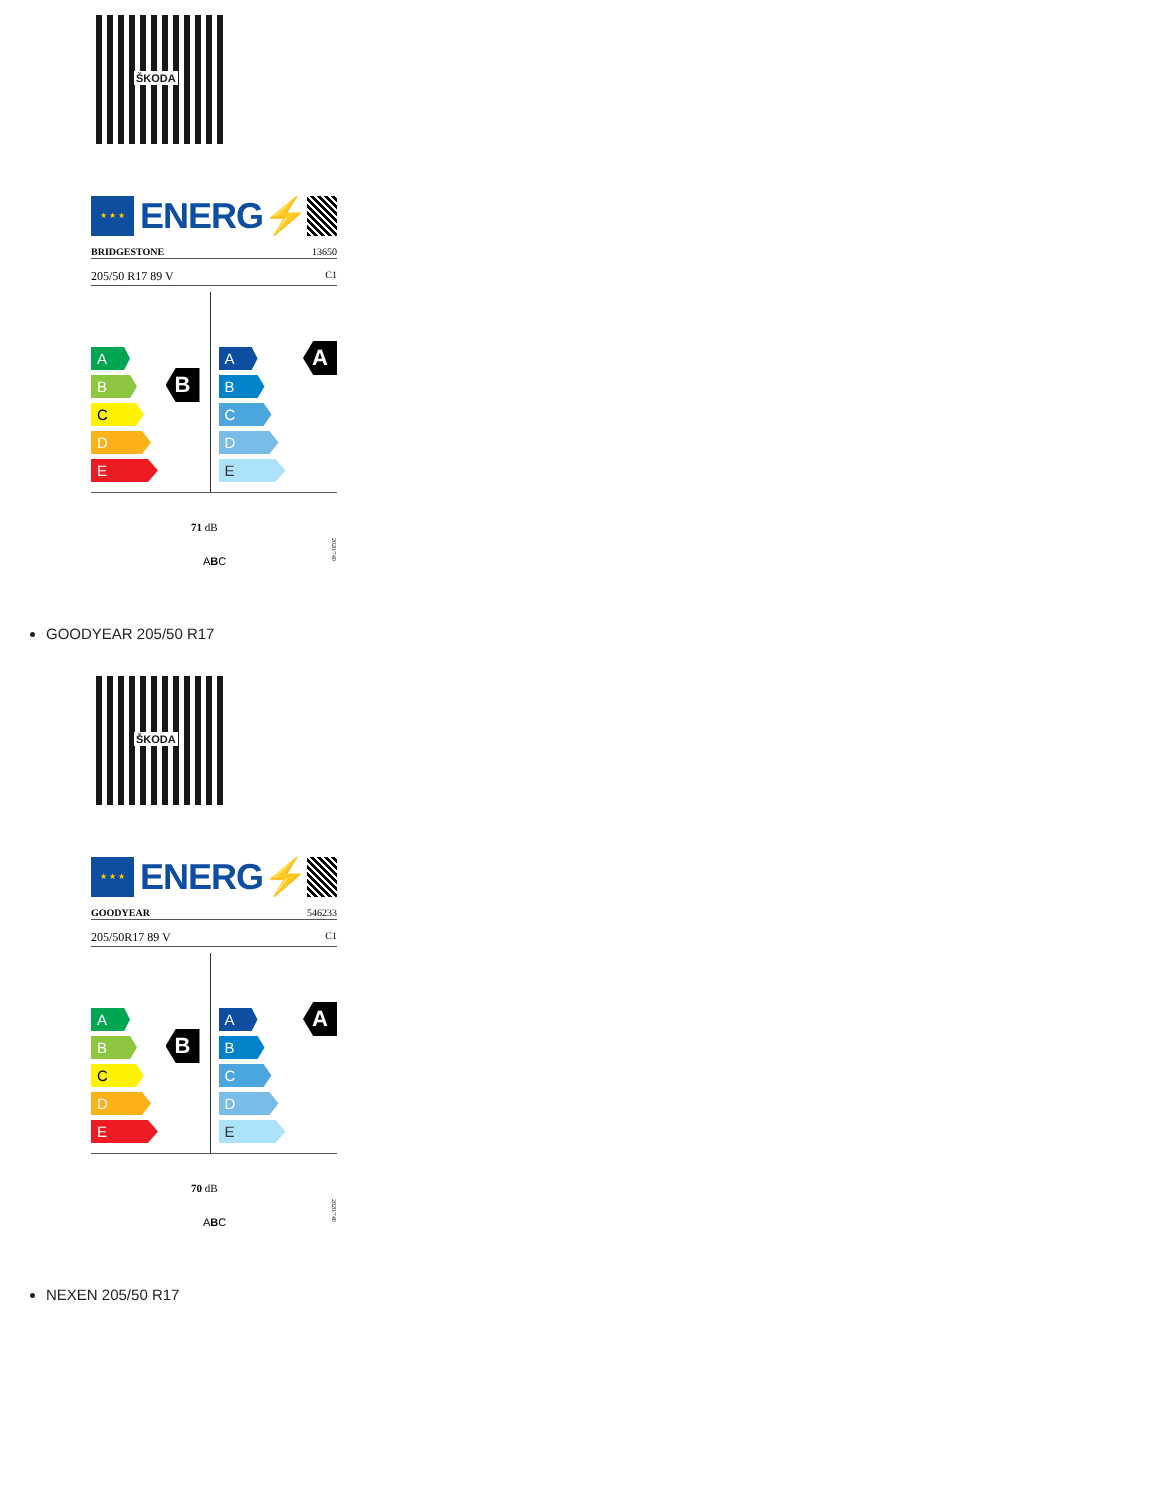ŠKODA
★ ★ ★
ENERG⚡
BRIDGESTONE 13650
205/50 R17 89 V C1
B
A
B
C
D
E
A
A
B
C
D
E
71 dB
ABC
2020/740
GOODYEAR 205/50 R17
ŠKODA
★ ★ ★
ENERG⚡
GOODYEAR 546233
205/50R17 89 V C1
B
A
B
C
D
E
A
A
B
C
D
E
70 dB
ABC
2020/740
NEXEN 205/50 R17